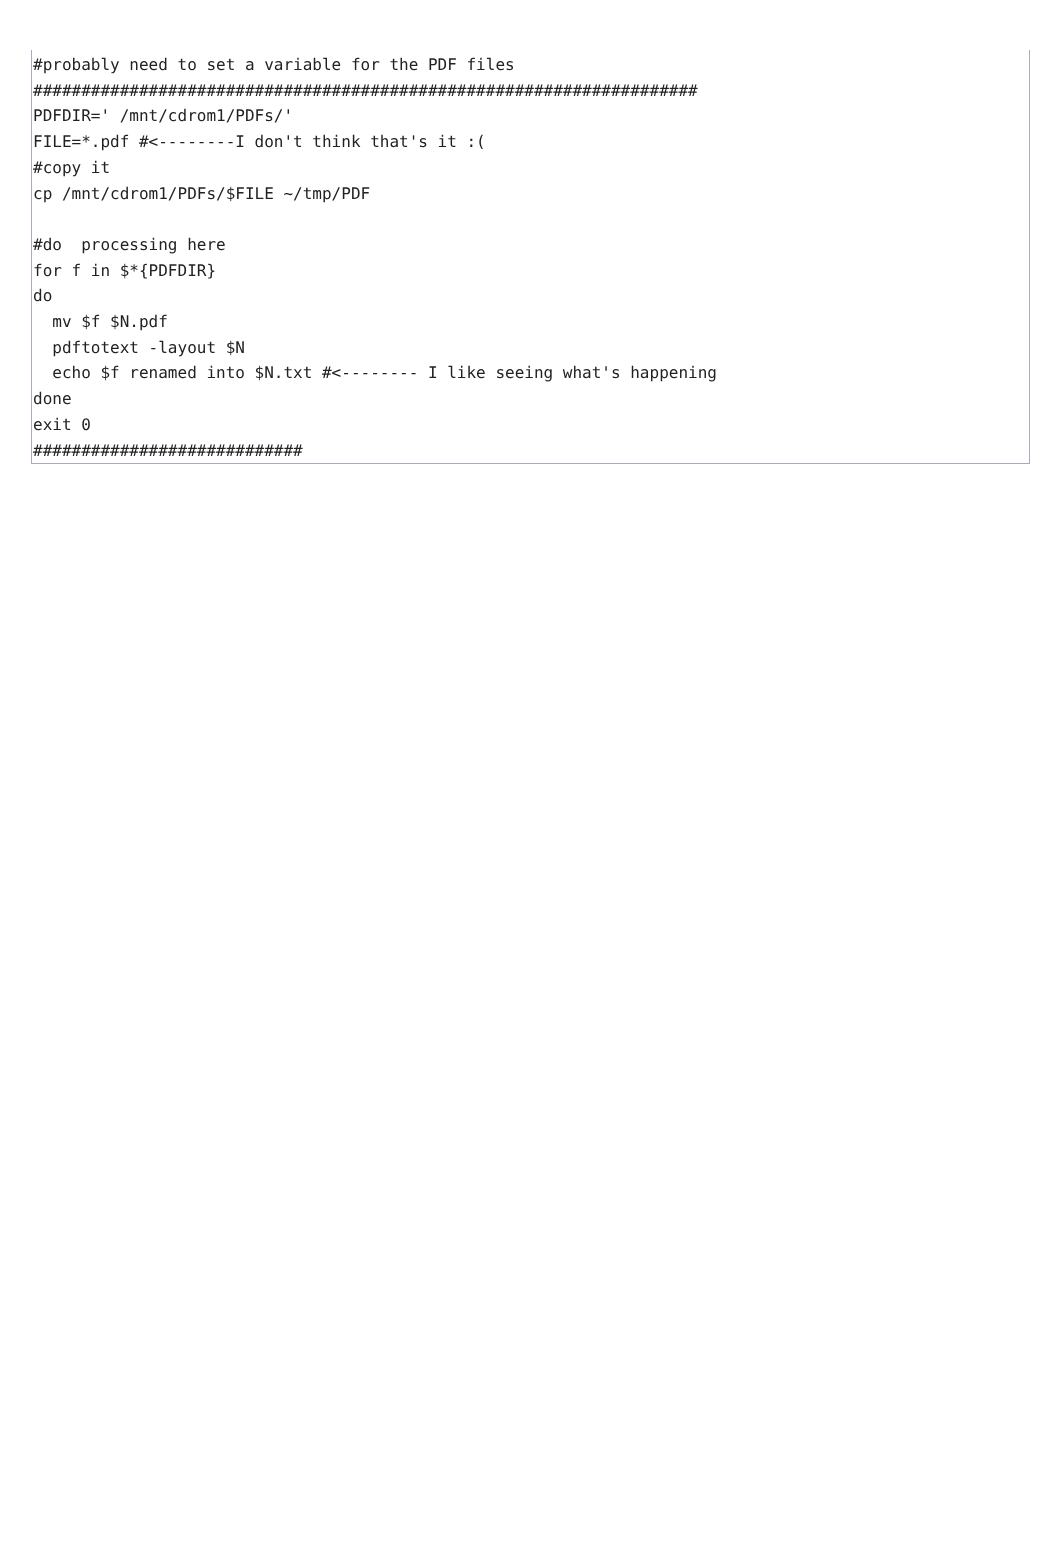#probably need to set a variable for the PDF files
#####################################################################
PDFDIR=' /mnt/cdrom1/PDFs/'
FILE=*.pdf #<--------I don't think that's it :(
#copy it
cp /mnt/cdrom1/PDFs/$FILE ~/tmp/PDF

#do  processing here
for f in $*{PDFDIR}
do
  mv $f $N.pdf
  pdftotext -layout $N
  echo $f renamed into $N.txt #<-------- I like seeing what's happening
done
exit 0
############################